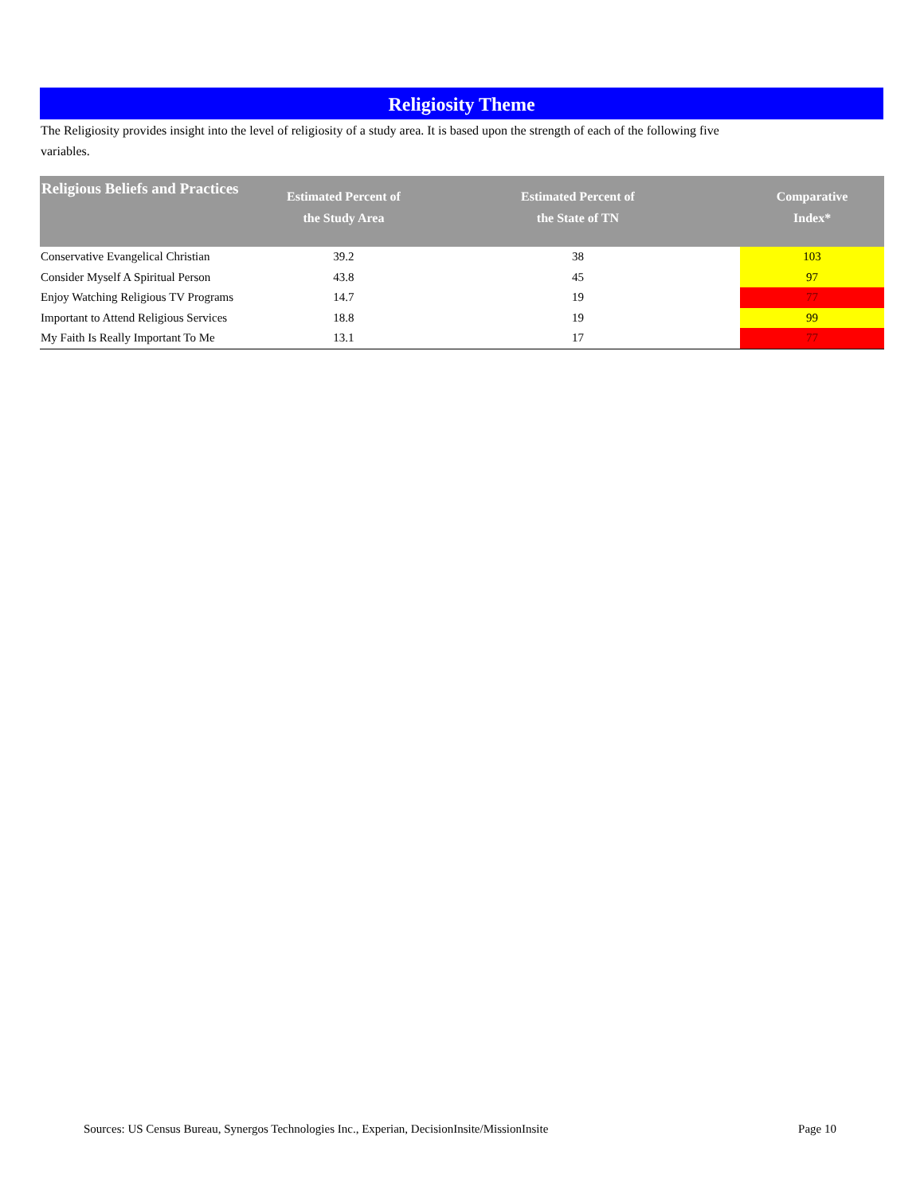Religiosity Theme
The Religiosity provides insight into the level of religiosity of a study area. It is based upon the strength of each of the following five variables.
| Religious Beliefs and Practices | Estimated Percent of the Study Area | Estimated Percent of the State of TN | Comparative Index* |
| --- | --- | --- | --- |
| Conservative Evangelical Christian | 39.2 | 38 | 103 |
| Consider Myself A Spiritual Person | 43.8 | 45 | 97 |
| Enjoy Watching Religious TV Programs | 14.7 | 19 | 77 |
| Important to Attend Religious Services | 18.8 | 19 | 99 |
| My Faith Is Really Important To Me | 13.1 | 17 | 77 |
Sources: US Census Bureau, Synergos Technologies Inc., Experian, DecisionInsite/MissionInsite Page 10